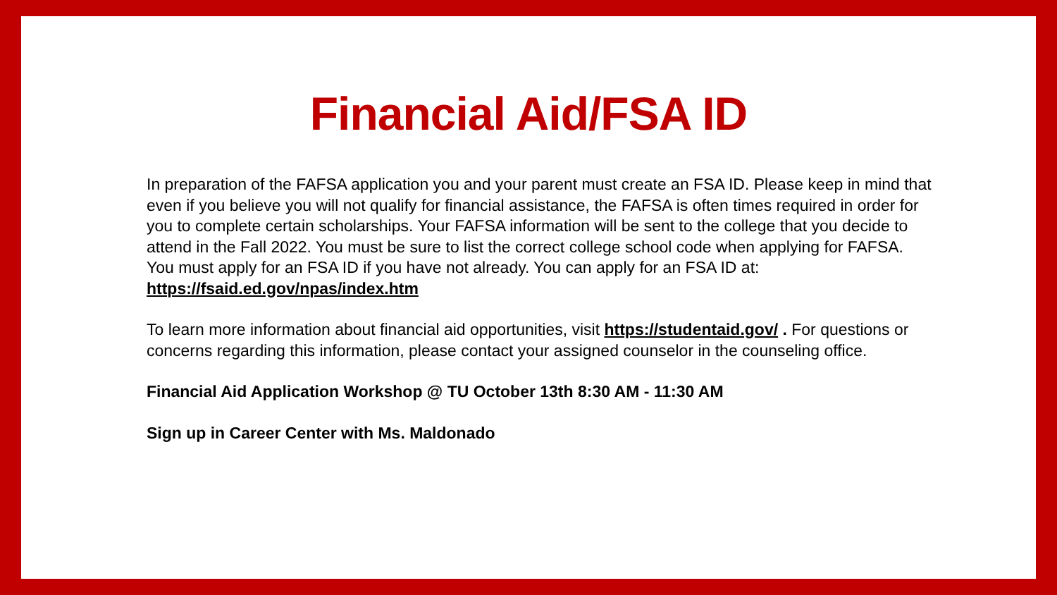Financial Aid/FSA ID
In preparation of the FAFSA application you and your parent must create an FSA ID. Please keep in mind that even if you believe you will not qualify for financial assistance, the FAFSA is often times required in order for you to complete certain scholarships. Your FAFSA information will be sent to the college that you decide to attend in the Fall 2022. You must be sure to list the correct college school code when applying for FAFSA. You must apply for an FSA ID if you have not already. You can apply for an FSA ID at: https://fsaid.ed.gov/npas/index.htm
To learn more information about financial aid opportunities, visit https://studentaid.gov/ . For questions or concerns regarding this information, please contact your assigned counselor in the counseling office.
Financial Aid Application Workshop @ TU October 13th 8:30 AM - 11:30 AM
Sign up in Career Center with Ms. Maldonado